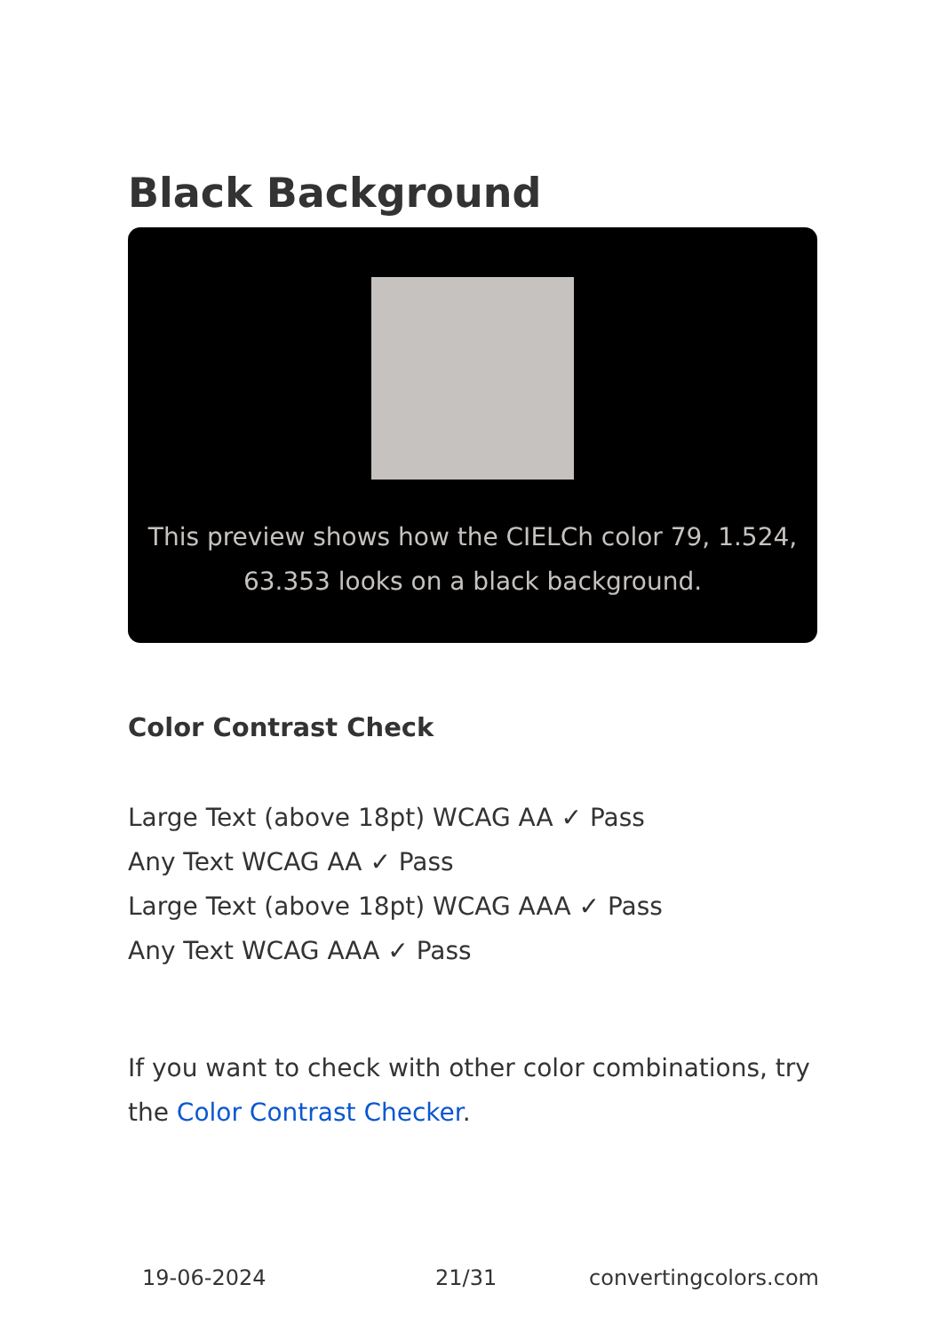Black Background
This preview shows how the CIELCh color 79, 1.524, 63.353 looks on a black background.
Color Contrast Check
Large Text (above 18pt) WCAG AA ✓ Pass
Any Text WCAG AA ✓ Pass
Large Text (above 18pt) WCAG AAA ✓ Pass
Any Text WCAG AAA ✓ Pass
If you want to check with other color combinations, try the Color Contrast Checker.
19-06-2024 21/31 convertingcolors.com